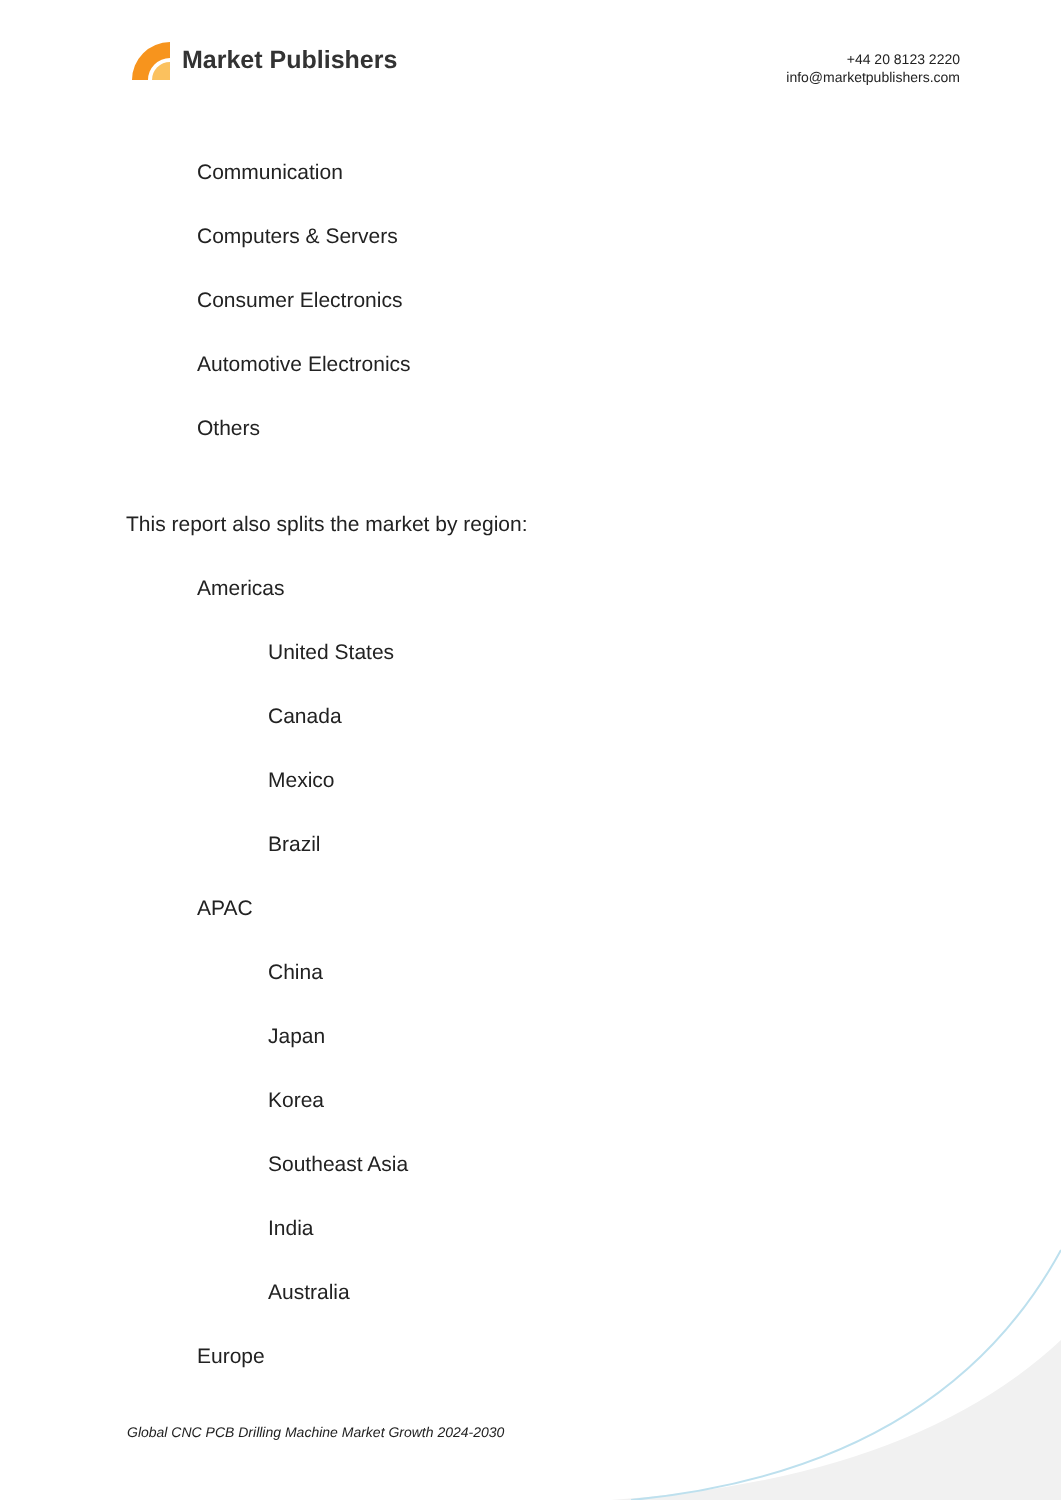Market Publishers
+44 20 8123 2220
info@marketpublishers.com
Communication
Computers & Servers
Consumer Electronics
Automotive Electronics
Others
This report also splits the market by region:
Americas
United States
Canada
Mexico
Brazil
APAC
China
Japan
Korea
Southeast Asia
India
Australia
Europe
Global CNC PCB Drilling Machine Market Growth 2024-2030